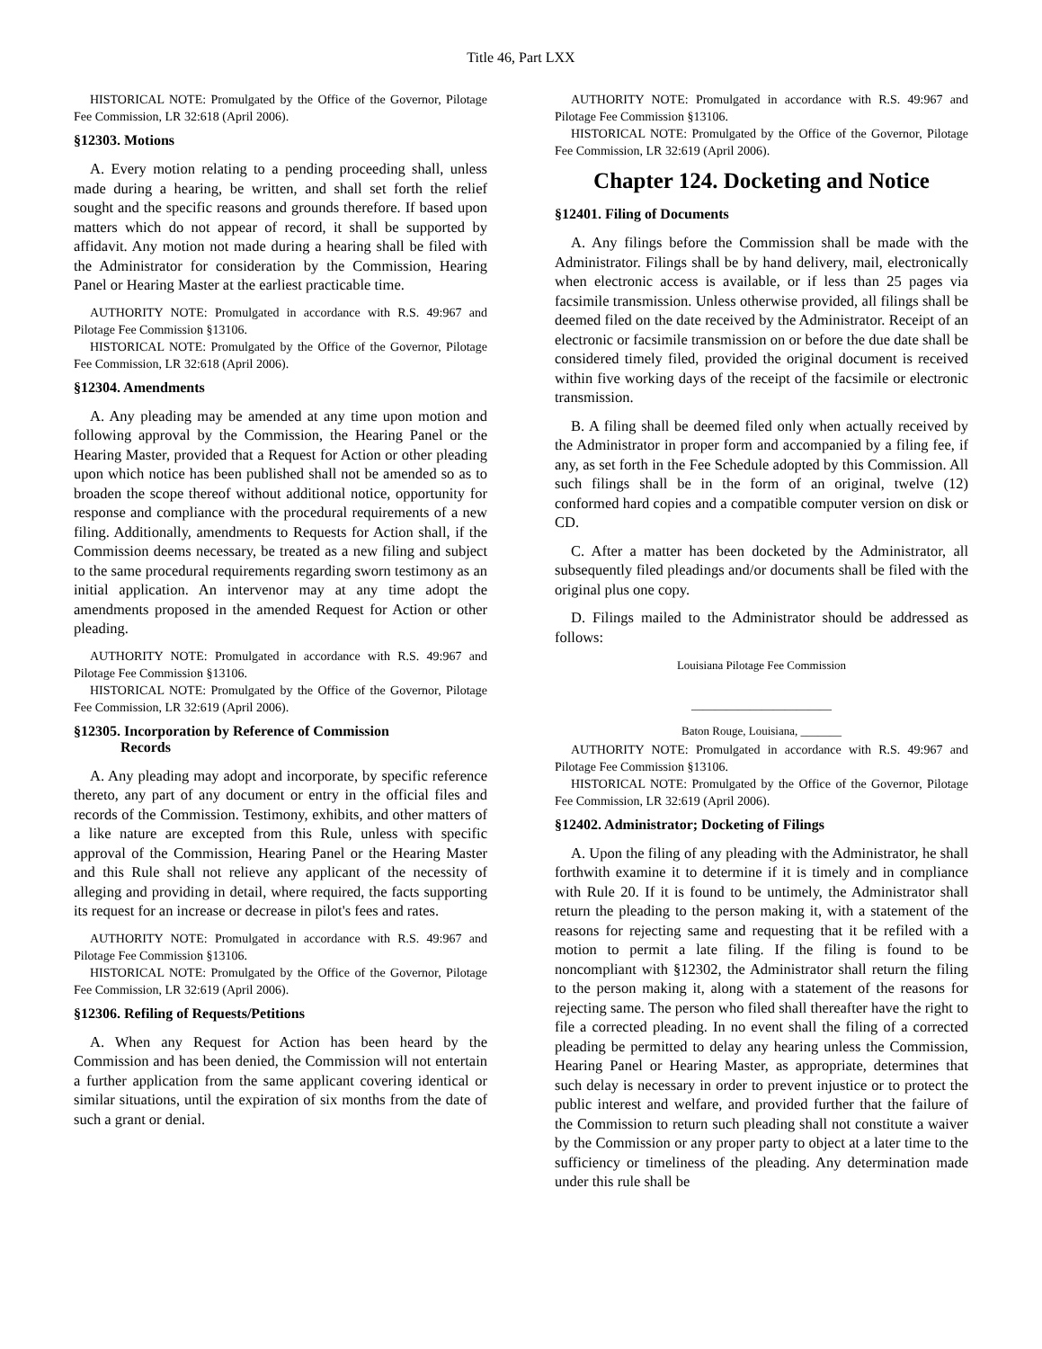Title 46, Part LXX
HISTORICAL NOTE: Promulgated by the Office of the Governor, Pilotage Fee Commission, LR 32:618 (April 2006).
§12303. Motions
A. Every motion relating to a pending proceeding shall, unless made during a hearing, be written, and shall set forth the relief sought and the specific reasons and grounds therefore. If based upon matters which do not appear of record, it shall be supported by affidavit. Any motion not made during a hearing shall be filed with the Administrator for consideration by the Commission, Hearing Panel or Hearing Master at the earliest practicable time.
AUTHORITY NOTE: Promulgated in accordance with R.S. 49:967 and Pilotage Fee Commission §13106.
HISTORICAL NOTE: Promulgated by the Office of the Governor, Pilotage Fee Commission, LR 32:618 (April 2006).
§12304. Amendments
A. Any pleading may be amended at any time upon motion and following approval by the Commission, the Hearing Panel or the Hearing Master, provided that a Request for Action or other pleading upon which notice has been published shall not be amended so as to broaden the scope thereof without additional notice, opportunity for response and compliance with the procedural requirements of a new filing. Additionally, amendments to Requests for Action shall, if the Commission deems necessary, be treated as a new filing and subject to the same procedural requirements regarding sworn testimony as an initial application. An intervenor may at any time adopt the amendments proposed in the amended Request for Action or other pleading.
AUTHORITY NOTE: Promulgated in accordance with R.S. 49:967 and Pilotage Fee Commission §13106.
HISTORICAL NOTE: Promulgated by the Office of the Governor, Pilotage Fee Commission, LR 32:619 (April 2006).
§12305. Incorporation by Reference of Commission
Records
A. Any pleading may adopt and incorporate, by specific reference thereto, any part of any document or entry in the official files and records of the Commission. Testimony, exhibits, and other matters of a like nature are excepted from this Rule, unless with specific approval of the Commission, Hearing Panel or the Hearing Master and this Rule shall not relieve any applicant of the necessity of alleging and providing in detail, where required, the facts supporting its request for an increase or decrease in pilot's fees and rates.
AUTHORITY NOTE: Promulgated in accordance with R.S. 49:967 and Pilotage Fee Commission §13106.
HISTORICAL NOTE: Promulgated by the Office of the Governor, Pilotage Fee Commission, LR 32:619 (April 2006).
§12306. Refiling of Requests/Petitions
A. When any Request for Action has been heard by the Commission and has been denied, the Commission will not entertain a further application from the same applicant covering identical or similar situations, until the expiration of six months from the date of such a grant or denial.
AUTHORITY NOTE: Promulgated in accordance with R.S. 49:967 and Pilotage Fee Commission §13106.
HISTORICAL NOTE: Promulgated by the Office of the Governor, Pilotage Fee Commission, LR 32:619 (April 2006).
Chapter 124. Docketing and Notice
§12401. Filing of Documents
A. Any filings before the Commission shall be made with the Administrator. Filings shall be by hand delivery, mail, electronically when electronic access is available, or if less than 25 pages via facsimile transmission. Unless otherwise provided, all filings shall be deemed filed on the date received by the Administrator. Receipt of an electronic or facsimile transmission on or before the due date shall be considered timely filed, provided the original document is received within five working days of the receipt of the facsimile or electronic transmission.
B. A filing shall be deemed filed only when actually received by the Administrator in proper form and accompanied by a filing fee, if any, as set forth in the Fee Schedule adopted by this Commission. All such filings shall be in the form of an original, twelve (12) conformed hard copies and a compatible computer version on disk or CD.
C. After a matter has been docketed by the Administrator, all subsequently filed pleadings and/or documents shall be filed with the original plus one copy.
D. Filings mailed to the Administrator should be addressed as follows:
Louisiana Pilotage Fee Commission
________________________
Baton Rouge, Louisiana, _______
AUTHORITY NOTE: Promulgated in accordance with R.S. 49:967 and Pilotage Fee Commission §13106.
HISTORICAL NOTE: Promulgated by the Office of the Governor, Pilotage Fee Commission, LR 32:619 (April 2006).
§12402. Administrator; Docketing of Filings
A. Upon the filing of any pleading with the Administrator, he shall forthwith examine it to determine if it is timely and in compliance with Rule 20. If it is found to be untimely, the Administrator shall return the pleading to the person making it, with a statement of the reasons for rejecting same and requesting that it be refiled with a motion to permit a late filing. If the filing is found to be noncompliant with §12302, the Administrator shall return the filing to the person making it, along with a statement of the reasons for rejecting same. The person who filed shall thereafter have the right to file a corrected pleading. In no event shall the filing of a corrected pleading be permitted to delay any hearing unless the Commission, Hearing Panel or Hearing Master, as appropriate, determines that such delay is necessary in order to prevent injustice or to protect the public interest and welfare, and provided further that the failure of the Commission to return such pleading shall not constitute a waiver by the Commission or any proper party to object at a later time to the sufficiency or timeliness of the pleading. Any determination made under this rule shall be